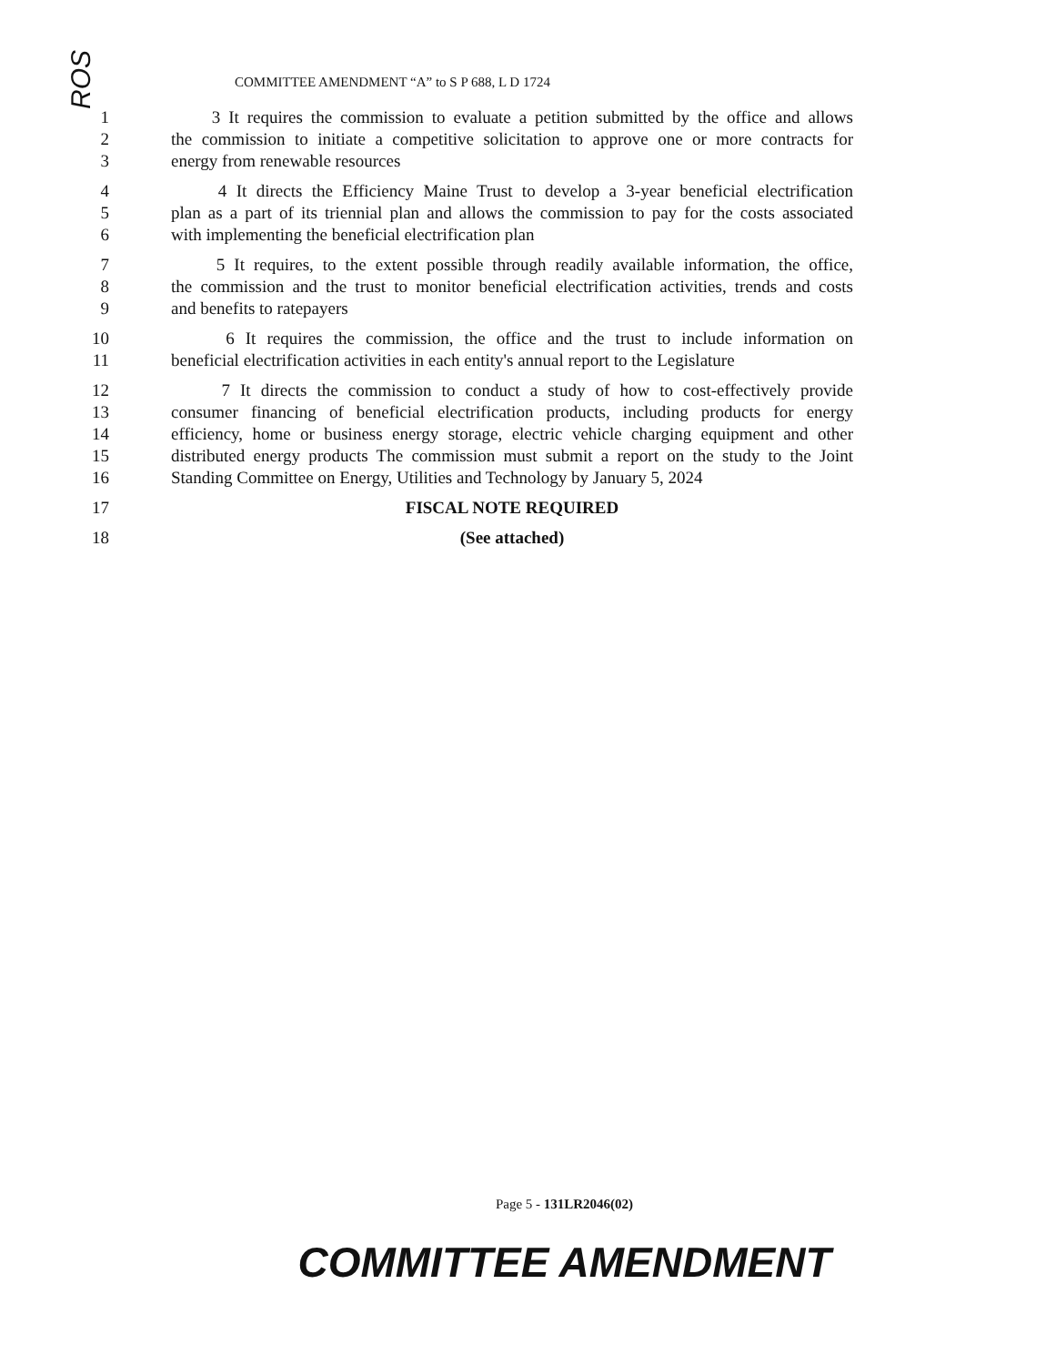ROS
COMMITTEE AMENDMENT “A” to S P 688, L D 1724
1 3 It requires the commission to evaluate a petition submitted by the office and allows
2 the commission to initiate a competitive solicitation to approve one or more contracts for
3 energy from renewable resources
4 4 It directs the Efficiency Maine Trust to develop a 3-year beneficial electrification
5 plan as a part of its triennial plan and allows the commission to pay for the costs associated
6 with implementing the beneficial electrification plan
7 5 It requires, to the extent possible through readily available information, the office,
8 the commission and the trust to monitor beneficial electrification activities, trends and costs
9 and benefits to ratepayers
10 6 It requires the commission, the office and the trust to include information on
11 beneficial electrification activities in each entity's annual report to the Legislature
12 7 It directs the commission to conduct a study of how to cost-effectively provide
13 consumer financing of beneficial electrification products, including products for energy
14 efficiency, home or business energy storage, electric vehicle charging equipment and other
15 distributed energy products The commission must submit a report on the study to the Joint
16 Standing Committee on Energy, Utilities and Technology by January 5, 2024
17 FISCAL NOTE REQUIRED
18 (See attached)
Page 5 - 131LR2046(02)
COMMITTEE AMENDMENT